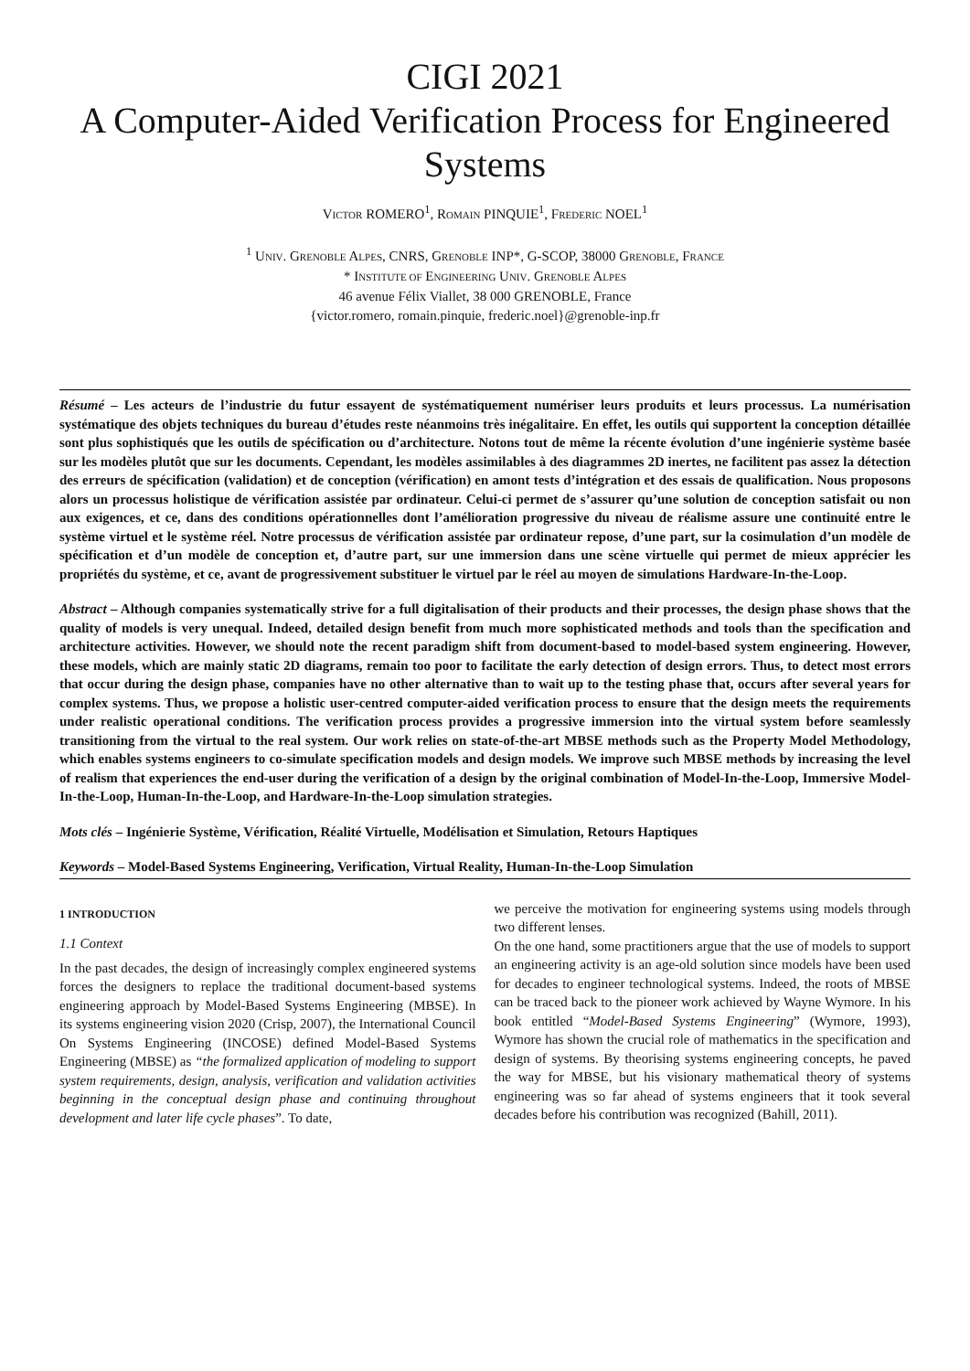CIGI 2021
A Computer-Aided Verification Process for Engineered Systems
VICTOR ROMERO<sup>1</sup>, ROMAIN PINQUIE<sup>1</sup>, FREDERIC NOEL<sup>1</sup>
<sup>1</sup> UNIV. GRENOBLE ALPES, CNRS, GRENOBLE INP*, G-SCOP, 38000 GRENOBLE, FRANCE
* INSTITUTE OF ENGINEERING UNIV. GRENOBLE ALPES
46 avenue Félix Viallet, 38 000 GRENOBLE, France
{victor.romero, romain.pinquie, frederic.noel}@grenoble-inp.fr
Résumé – Les acteurs de l’industrie du futur essayent de systématiquement numériser leurs produits et leurs processus. La numérisation systématique des objets techniques du bureau d’études reste néanmoins très inégalitaire. En effet, les outils qui supportent la conception détaillée sont plus sophistiqués que les outils de spécification ou d’architecture. Notons tout de même la récente évolution d’une ingénierie système basée sur les modèles plutôt que sur les documents. Cependant, les modèles assimilables à des diagrammes 2D inertes, ne facilitent pas assez la détection des erreurs de spécification (validation) et de conception (vérification) en amont tests d’intégration et des essais de qualification. Nous proposons alors un processus holistique de vérification assistée par ordinateur. Celui-ci permet de s’assurer qu’une solution de conception satisfait ou non aux exigences, et ce, dans des conditions opérationnelles dont l’amélioration progressive du niveau de réalisme assure une continuité entre le système virtuel et le système réel. Notre processus de vérification assistée par ordinateur repose, d’une part, sur la cosimulation d’un modèle de spécification et d’un modèle de conception et, d’autre part, sur une immersion dans une scène virtuelle qui permet de mieux apprécier les propriétés du système, et ce, avant de progressivement substituer le virtuel par le réel au moyen de simulations Hardware-In-the-Loop.
Abstract – Although companies systematically strive for a full digitalisation of their products and their processes, the design phase shows that the quality of models is very unequal. Indeed, detailed design benefit from much more sophisticated methods and tools than the specification and architecture activities. However, we should note the recent paradigm shift from document-based to model-based system engineering. However, these models, which are mainly static 2D diagrams, remain too poor to facilitate the early detection of design errors. Thus, to detect most errors that occur during the design phase, companies have no other alternative than to wait up to the testing phase that, occurs after several years for complex systems. Thus, we propose a holistic user-centred computer-aided verification process to ensure that the design meets the requirements under realistic operational conditions. The verification process provides a progressive immersion into the virtual system before seamlessly transitioning from the virtual to the real system. Our work relies on state-of-the-art MBSE methods such as the Property Model Methodology, which enables systems engineers to co-simulate specification models and design models. We improve such MBSE methods by increasing the level of realism that experiences the end-user during the verification of a design by the original combination of Model-In-the-Loop, Immersive Model-In-the-Loop, Human-In-the-Loop, and Hardware-In-the-Loop simulation strategies.
Mots clés – Ingénierie Système, Vérification, Réalité Virtuelle, Modélisation et Simulation, Retours Haptiques
Keywords – Model-Based Systems Engineering, Verification, Virtual Reality, Human-In-the-Loop Simulation
1 INTRODUCTION
1.1 Context
In the past decades, the design of increasingly complex engineered systems forces the designers to replace the traditional document-based systems engineering approach by Model-Based Systems Engineering (MBSE). In its systems engineering vision 2020 (Crisp, 2007), the International Council On Systems Engineering (INCOSE) defined Model-Based Systems Engineering (MBSE) as “the formalized application of modeling to support system requirements, design, analysis, verification and validation activities beginning in the conceptual design phase and continuing throughout development and later life cycle phases”. To date,
we perceive the motivation for engineering systems using models through two different lenses.
On the one hand, some practitioners argue that the use of models to support an engineering activity is an age-old solution since models have been used for decades to engineer technological systems. Indeed, the roots of MBSE can be traced back to the pioneer work achieved by Wayne Wymore. In his book entitled “Model-Based Systems Engineering” (Wymore, 1993), Wymore has shown the crucial role of mathematics in the specification and design of systems. By theorising systems engineering concepts, he paved the way for MBSE, but his visionary mathematical theory of systems engineering was so far ahead of systems engineers that it took several decades before his contribution was recognized (Bahill, 2011).